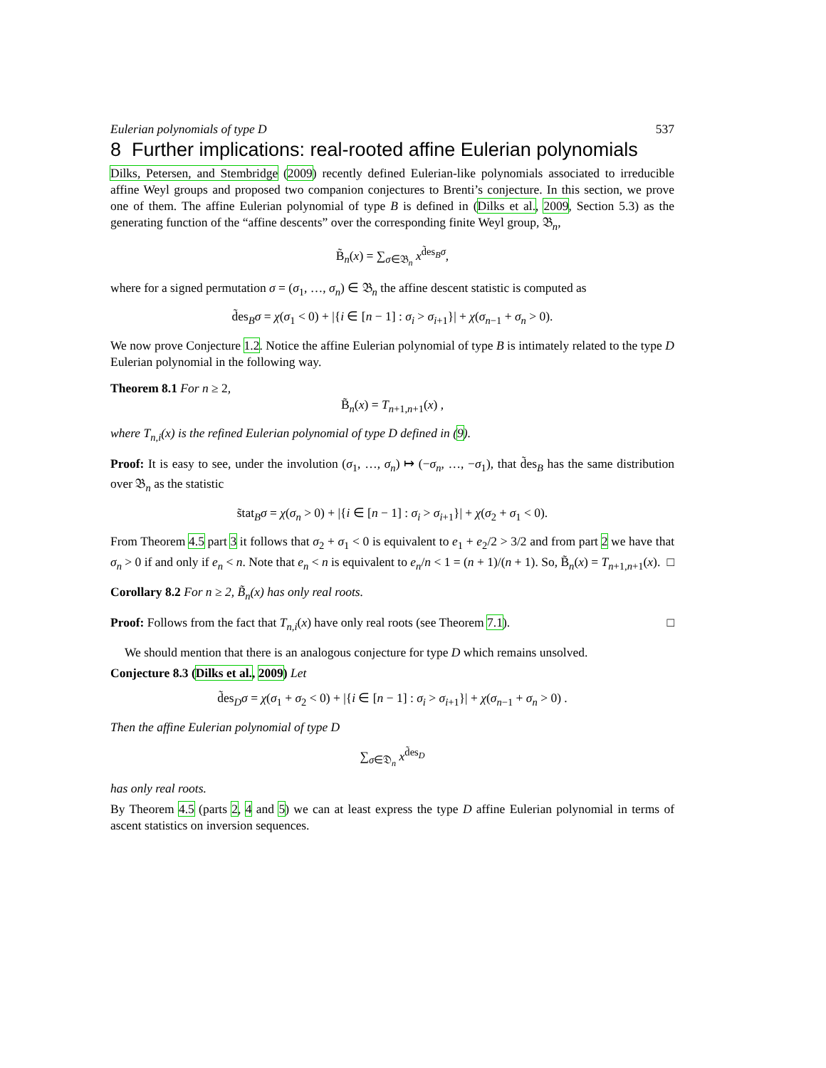Eulerian polynomials of type D 537
8 Further implications: real-rooted affine Eulerian polynomials
Dilks, Petersen, and Stembridge (2009) recently defined Eulerian-like polynomials associated to irreducible affine Weyl groups and proposed two companion conjectures to Brenti’s conjecture. In this section, we prove one of them. The affine Eulerian polynomial of type B is defined in (Dilks et al., 2009, Section 5.3) as the generating function of the “affine descents” over the corresponding finite Weyl group, 𝔅<sub>n</sub>,
B̃<sub>n</sub>(x) = ∑<sub>σ∈𝔅<sub>n</sub></sub> x<sup>d̃es<sub>B</sub>σ</sup>,
where for a signed permutation σ = (σ<sub>1</sub>, …, σ<sub>n</sub>) ∈ 𝔅<sub>n</sub> the affine descent statistic is computed as
d̃es<sub>B</sub>σ = χ(σ<sub>1</sub> < 0) + |{i ∈ [n − 1] : σ<sub>i</sub> > σ<sub>i+1</sub>}| + χ(σ<sub>n−1</sub> + σ<sub>n</sub> > 0).
We now prove Conjecture 1.2. Notice the affine Eulerian polynomial of type B is intimately related to the type D Eulerian polynomial in the following way.
Theorem 8.1 For n ≥ 2,
B̃<sub>n</sub>(x) = T<sub>n+1,n+1</sub>(x) ,
where T<sub>n,i</sub>(x) is the refined Eulerian polynomial of type D defined in (9).
Proof: It is easy to see, under the involution (σ<sub>1</sub>, …, σ<sub>n</sub>) ↦ (−σ<sub>n</sub>, …, −σ<sub>1</sub>), that d̃es<sub>B</sub> has the same distribution over 𝔅<sub>n</sub> as the statistic
s̃tat<sub>B</sub>σ = χ(σ<sub>n</sub> > 0) + |{i ∈ [n − 1] : σ<sub>i</sub> > σ<sub>i+1</sub>}| + χ(σ<sub>2</sub> + σ<sub>1</sub> < 0).
From Theorem 4.5 part 3 it follows that σ<sub>2</sub> + σ<sub>1</sub> < 0 is equivalent to e<sub>1</sub> + e<sub>2</sub>/2 > 3/2 and from part 2 we have that σ<sub>n</sub> > 0 if and only if e<sub>n</sub> < n. Note that e<sub>n</sub> < n is equivalent to e<sub>n</sub>/n < 1 = (n + 1)/(n + 1). So, B̃<sub>n</sub>(x) = T<sub>n+1,n+1</sub>(x). □
Corollary 8.2 For n ≥ 2, B̃<sub>n</sub>(x) has only real roots.
Proof: Follows from the fact that T<sub>n,i</sub>(x) have only real roots (see Theorem 7.1). □
We should mention that there is an analogous conjecture for type D which remains unsolved.
Conjecture 8.3 (Dilks et al., 2009) Let
d̃es<sub>D</sub>σ = χ(σ<sub>1</sub> + σ<sub>2</sub> < 0) + |{i ∈ [n − 1] : σ<sub>i</sub> > σ<sub>i+1</sub>}| + χ(σ<sub>n−1</sub> + σ<sub>n</sub> > 0) .
Then the affine Eulerian polynomial of type D
∑<sub>σ∈𝔇<sub>n</sub></sub> x<sup>d̃es<sub>D</sub></sup>
has only real roots.
By Theorem 4.5 (parts 2, 4 and 5) we can at least express the type D affine Eulerian polynomial in terms of ascent statistics on inversion sequences.